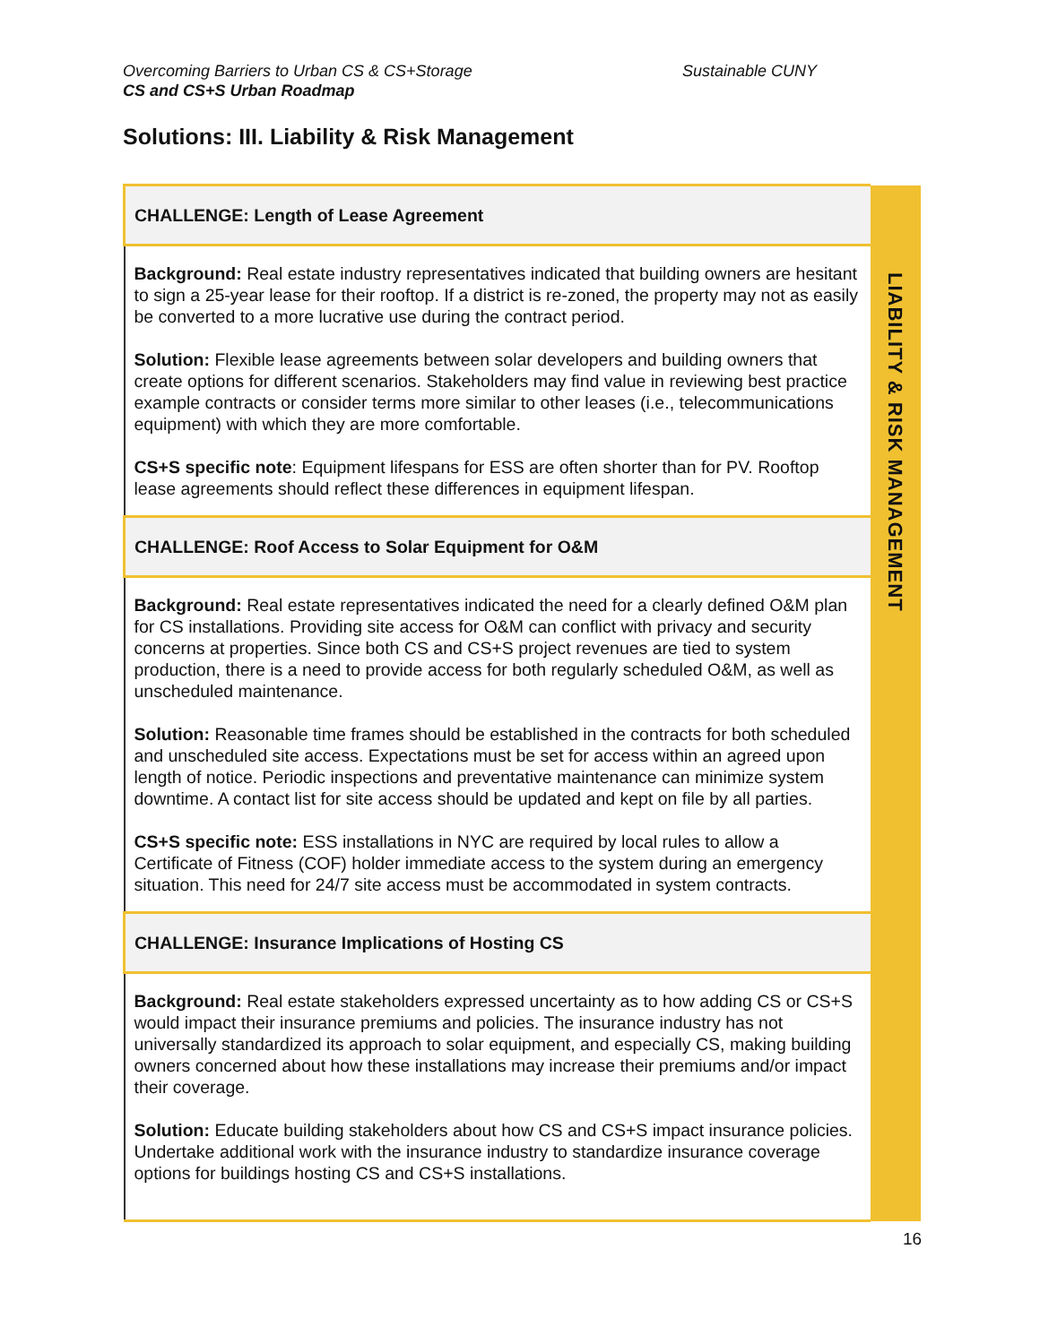Overcoming Barriers to Urban CS & CS+Storage
Sustainable CUNY
CS and CS+S Urban Roadmap
Solutions: III. Liability & Risk Management
| CHALLENGE: Length of Lease Agreement | LIABILITY & RISK MANAGEMENT |
| Background: Real estate industry representatives indicated that building owners are hesitant to sign a 25-year lease for their rooftop. If a district is re-zoned, the property may not as easily be converted to a more lucrative use during the contract period. Solution: Flexible lease agreements between solar developers and building owners that create options for different scenarios. Stakeholders may find value in reviewing best practice example contracts or consider terms more similar to other leases (i.e., telecommunications equipment) with which they are more comfortable. CS+S specific note : Equipment lifespans for ESS are often shorter than for PV. Rooftop lease agreements should reflect these differences in equipment lifespan. | |
| CHALLENGE: Roof Access to Solar Equipment for O&M | |
| Background: Real estate representatives indicated the need for a clearly defined O&M plan for CS installations. Providing site access for O&M can conflict with privacy and security concerns at properties. Since both CS and CS+S project revenues are tied to system production, there is a need to provide access for both regularly scheduled O&M, as well as unscheduled maintenance. Solution: Reasonable time frames should be established in the contracts for both scheduled and unscheduled site access. Expectations must be set for access within an agreed upon length of notice. Periodic inspections and preventative maintenance can minimize system downtime. A contact list for site access should be updated and kept on file by all parties. CS+S specific note: ESS installations in NYC are required by local rules to allow a Certificate of Fitness (COF) holder immediate access to the system during an emergency situation. This need for 24/7 site access must be accommodated in system contracts. | |
| CHALLENGE: Insurance Implications of Hosting CS | |
| Background: Real estate stakeholders expressed uncertainty as to how adding CS or CS+S would impact their insurance premiums and policies. The insurance industry has not universally standardized its approach to solar equipment, and especially CS, making building owners concerned about how these installations may increase their premiums and/or impact their coverage. Solution: Educate building stakeholders about how CS and CS+S impact insurance policies. Undertake additional work with the insurance industry to standardize insurance coverage options for buildings hosting CS and CS+S installations. | |
16